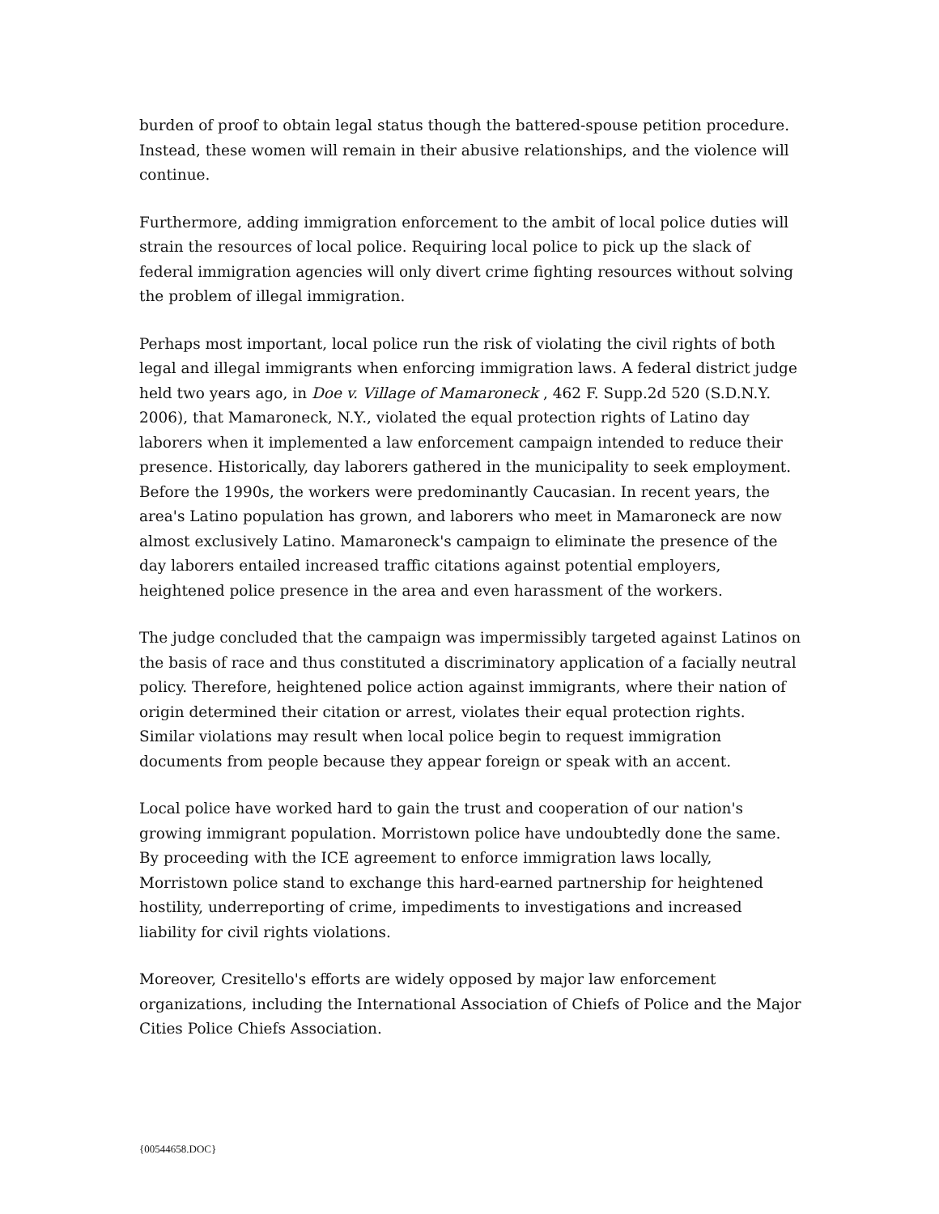burden of proof to obtain legal status though the battered-spouse petition procedure. Instead, these women will remain in their abusive relationships, and the violence will continue.
Furthermore, adding immigration enforcement to the ambit of local police duties will strain the resources of local police. Requiring local police to pick up the slack of federal immigration agencies will only divert crime fighting resources without solving the problem of illegal immigration.
Perhaps most important, local police run the risk of violating the civil rights of both legal and illegal immigrants when enforcing immigration laws. A federal district judge held two years ago, in Doe v. Village of Mamaroneck , 462 F. Supp.2d 520 (S.D.N.Y. 2006), that Mamaroneck, N.Y., violated the equal protection rights of Latino day laborers when it implemented a law enforcement campaign intended to reduce their presence. Historically, day laborers gathered in the municipality to seek employment. Before the 1990s, the workers were predominantly Caucasian. In recent years, the area's Latino population has grown, and laborers who meet in Mamaroneck are now almost exclusively Latino. Mamaroneck's campaign to eliminate the presence of the day laborers entailed increased traffic citations against potential employers, heightened police presence in the area and even harassment of the workers.
The judge concluded that the campaign was impermissibly targeted against Latinos on the basis of race and thus constituted a discriminatory application of a facially neutral policy. Therefore, heightened police action against immigrants, where their nation of origin determined their citation or arrest, violates their equal protection rights. Similar violations may result when local police begin to request immigration documents from people because they appear foreign or speak with an accent.
Local police have worked hard to gain the trust and cooperation of our nation's growing immigrant population. Morristown police have undoubtedly done the same. By proceeding with the ICE agreement to enforce immigration laws locally, Morristown police stand to exchange this hard-earned partnership for heightened hostility, underreporting of crime, impediments to investigations and increased liability for civil rights violations.
Moreover, Cresitello's efforts are widely opposed by major law enforcement organizations, including the International Association of Chiefs of Police and the Major Cities Police Chiefs Association.
{00544658.DOC}